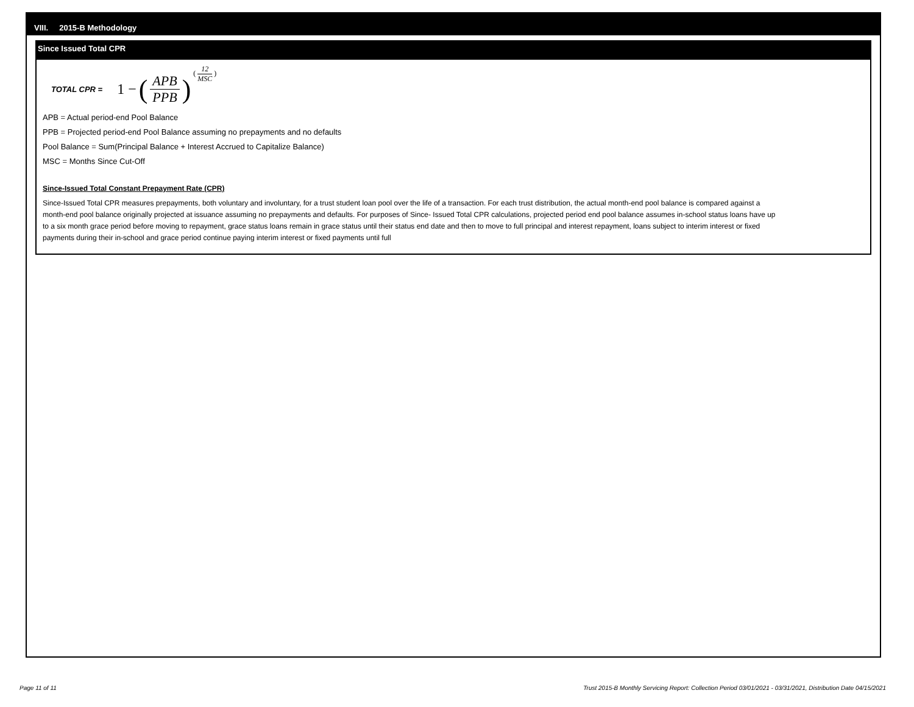VIII. 2015-B Methodology
Since Issued Total CPR
TOTAL CPR = 1 − (APB PPB) <sup>( 12 MSC )</sup>
APB = Actual period-end Pool Balance
PPB = Projected period-end Pool Balance assuming no prepayments and no defaults
Pool Balance = Sum(Principal Balance + Interest Accrued to Capitalize Balance)
MSC = Months Since Cut-Off
Since-Issued Total Constant Prepayment Rate (CPR)
Since-Issued Total CPR measures prepayments, both voluntary and involuntary, for a trust student loan pool over the life of a transaction. For each trust distribution, the actual month-end pool balance is compared against a month-end pool balance originally projected at issuance assuming no prepayments and defaults. For purposes of Since- Issued Total CPR calculations, projected period end pool balance assumes in-school status loans have up to a six month grace period before moving to repayment, grace status loans remain in grace status until their status end date and then to move to full principal and interest repayment, loans subject to interim interest or fixed payments during their in-school and grace period continue paying interim interest or fixed payments until full
Page 11 of 11 Trust 2015-B Monthly Servicing Report: Collection Period 03/01/2021 - 03/31/2021, Distribution Date 04/15/2021